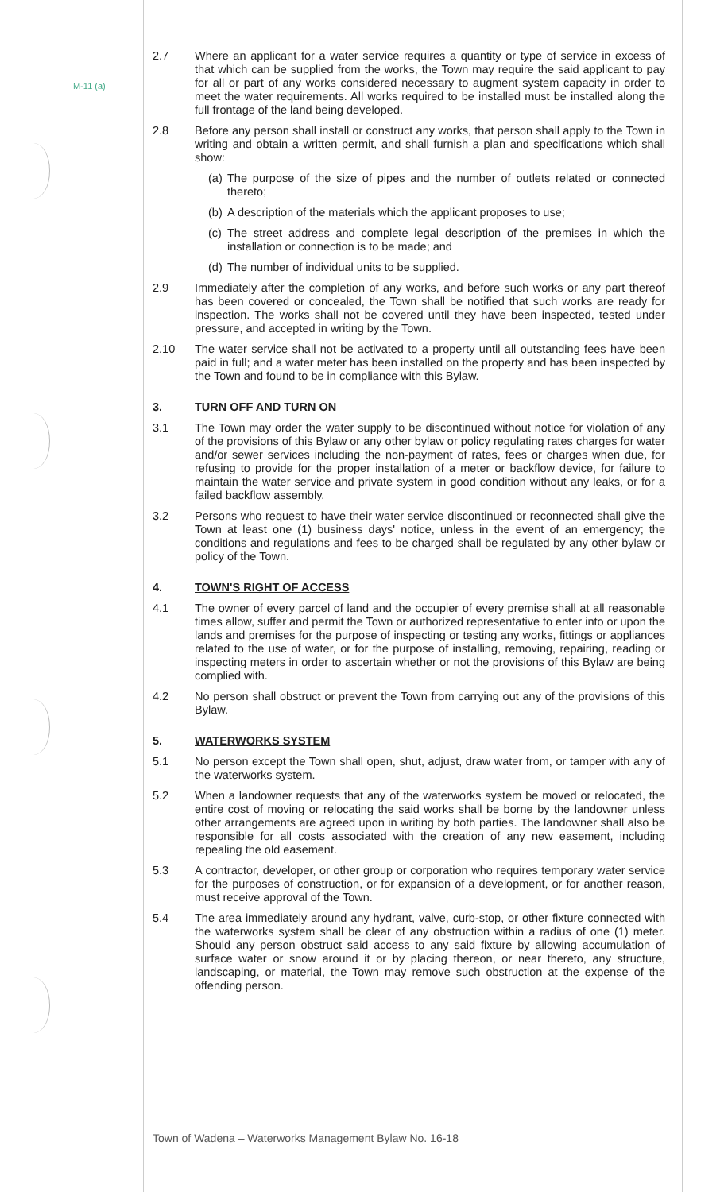M-11 (a)
2.7 Where an applicant for a water service requires a quantity or type of service in excess of that which can be supplied from the works, the Town may require the said applicant to pay for all or part of any works considered necessary to augment system capacity in order to meet the water requirements. All works required to be installed must be installed along the full frontage of the land being developed.
2.8 Before any person shall install or construct any works, that person shall apply to the Town in writing and obtain a written permit, and shall furnish a plan and specifications which shall show:
(a)
The purpose of the size of pipes and the number of outlets related or connected thereto;
(b)
A description of the materials which the applicant proposes to use;
(c)
The street address and complete legal description of the premises in which the installation or connection is to be made; and
(d)
The number of individual units to be supplied.
2.9 Immediately after the completion of any works, and before such works or any part thereof has been covered or concealed, the Town shall be notified that such works are ready for inspection. The works shall not be covered until they have been inspected, tested under pressure, and accepted in writing by the Town.
2.10 The water service shall not be activated to a property until all outstanding fees have been paid in full; and a water meter has been installed on the property and has been inspected by the Town and found to be in compliance with this Bylaw.
3. TURN OFF AND TURN ON
3.1 The Town may order the water supply to be discontinued without notice for violation of any of the provisions of this Bylaw or any other bylaw or policy regulating rates charges for water and/or sewer services including the non-payment of rates, fees or charges when due, for refusing to provide for the proper installation of a meter or backflow device, for failure to maintain the water service and private system in good condition without any leaks, or for a failed backflow assembly.
3.2 Persons who request to have their water service discontinued or reconnected shall give the Town at least one (1) business days' notice, unless in the event of an emergency; the conditions and regulations and fees to be charged shall be regulated by any other bylaw or policy of the Town.
4. TOWN'S RIGHT OF ACCESS
4.1 The owner of every parcel of land and the occupier of every premise shall at all reasonable times allow, suffer and permit the Town or authorized representative to enter into or upon the lands and premises for the purpose of inspecting or testing any works, fittings or appliances related to the use of water, or for the purpose of installing, removing, repairing, reading or inspecting meters in order to ascertain whether or not the provisions of this Bylaw are being complied with.
4.2 No person shall obstruct or prevent the Town from carrying out any of the provisions of this Bylaw.
5. WATERWORKS SYSTEM
5.1 No person except the Town shall open, shut, adjust, draw water from, or tamper with any of the waterworks system.
5.2 When a landowner requests that any of the waterworks system be moved or relocated, the entire cost of moving or relocating the said works shall be borne by the landowner unless other arrangements are agreed upon in writing by both parties. The landowner shall also be responsible for all costs associated with the creation of any new easement, including repealing the old easement.
5.3 A contractor, developer, or other group or corporation who requires temporary water service for the purposes of construction, or for expansion of a development, or for another reason, must receive approval of the Town.
5.4 The area immediately around any hydrant, valve, curb-stop, or other fixture connected with the waterworks system shall be clear of any obstruction within a radius of one (1) meter. Should any person obstruct said access to any said fixture by allowing accumulation of surface water or snow around it or by placing thereon, or near thereto, any structure, landscaping, or material, the Town may remove such obstruction at the expense of the offending person.
Town of Wadena – Waterworks Management Bylaw No. 16-18